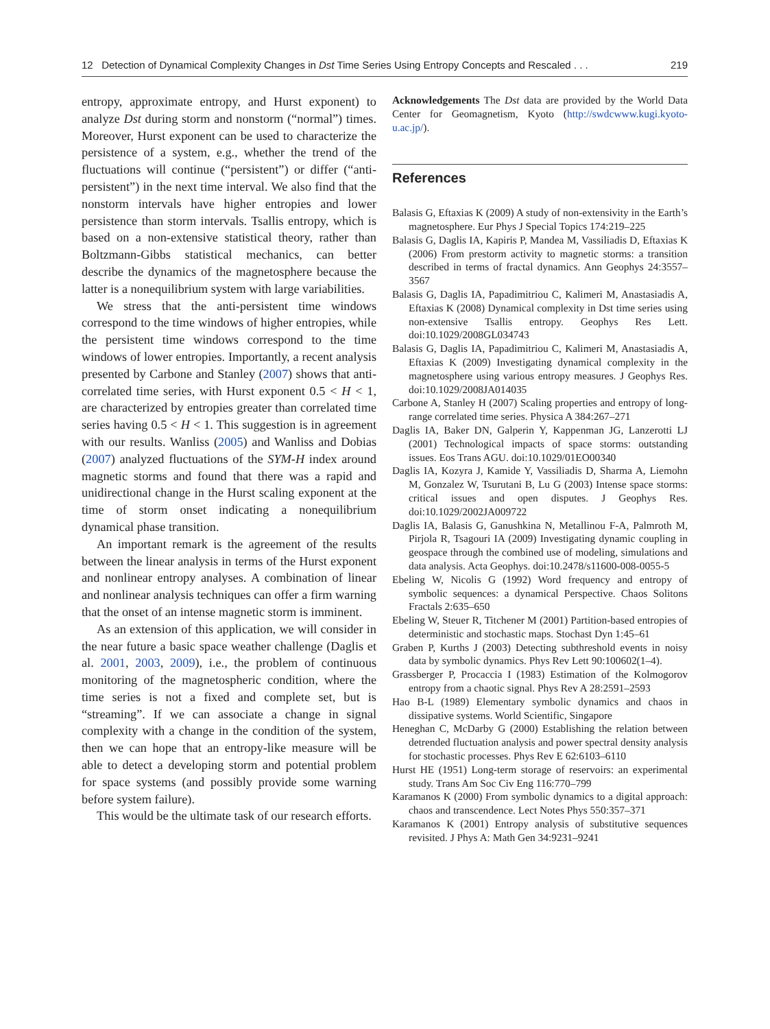12 Detection of Dynamical Complexity Changes in Dst Time Series Using Entropy Concepts and Rescaled . . . 219
entropy, approximate entropy, and Hurst exponent) to analyze Dst during storm and nonstorm (“normal”) times. Moreover, Hurst exponent can be used to characterize the persistence of a system, e.g., whether the trend of the fluctuations will continue (“persistent”) or differ (“anti-persistent”) in the next time interval. We also find that the nonstorm intervals have higher entropies and lower persistence than storm intervals. Tsallis entropy, which is based on a non-extensive statistical theory, rather than Boltzmann-Gibbs statistical mechanics, can better describe the dynamics of the magnetosphere because the latter is a nonequilibrium system with large variabilities.
We stress that the anti-persistent time windows correspond to the time windows of higher entropies, while the persistent time windows correspond to the time windows of lower entropies. Importantly, a recent analysis presented by Carbone and Stanley (2007) shows that anti-correlated time series, with Hurst exponent 0.5 < H < 1, are characterized by entropies greater than correlated time series having 0.5 < H < 1. This suggestion is in agreement with our results. Wanliss (2005) and Wanliss and Dobias (2007) analyzed fluctuations of the SYM-H index around magnetic storms and found that there was a rapid and unidirectional change in the Hurst scaling exponent at the time of storm onset indicating a nonequilibrium dynamical phase transition.
An important remark is the agreement of the results between the linear analysis in terms of the Hurst exponent and nonlinear entropy analyses. A combination of linear and nonlinear analysis techniques can offer a firm warning that the onset of an intense magnetic storm is imminent.
As an extension of this application, we will consider in the near future a basic space weather challenge (Daglis et al. 2001, 2003, 2009), i.e., the problem of continuous monitoring of the magnetospheric condition, where the time series is not a fixed and complete set, but is “streaming”. If we can associate a change in signal complexity with a change in the condition of the system, then we can hope that an entropy-like measure will be able to detect a developing storm and potential problem for space systems (and possibly provide some warning before system failure).
This would be the ultimate task of our research efforts.
Acknowledgements The Dst data are provided by the World Data Center for Geomagnetism, Kyoto (http://swdcwww.kugi.kyoto-u.ac.jp/).
References
Balasis G, Eftaxias K (2009) A study of non-extensivity in the Earth’s magnetosphere. Eur Phys J Special Topics 174:219–225
Balasis G, Daglis IA, Kapiris P, Mandea M, Vassiliadis D, Eftaxias K (2006) From prestorm activity to magnetic storms: a transition described in terms of fractal dynamics. Ann Geophys 24:3557–3567
Balasis G, Daglis IA, Papadimitriou C, Kalimeri M, Anastasiadis A, Eftaxias K (2008) Dynamical complexity in Dst time series using non-extensive Tsallis entropy. Geophys Res Lett. doi:10.1029/2008GL034743
Balasis G, Daglis IA, Papadimitriou C, Kalimeri M, Anastasiadis A, Eftaxias K (2009) Investigating dynamical complexity in the magnetosphere using various entropy measures. J Geophys Res. doi:10.1029/2008JA014035
Carbone A, Stanley H (2007) Scaling properties and entropy of long-range correlated time series. Physica A 384:267–271
Daglis IA, Baker DN, Galperin Y, Kappenman JG, Lanzerotti LJ (2001) Technological impacts of space storms: outstanding issues. Eos Trans AGU. doi:10.1029/01EO00340
Daglis IA, Kozyra J, Kamide Y, Vassiliadis D, Sharma A, Liemohn M, Gonzalez W, Tsurutani B, Lu G (2003) Intense space storms: critical issues and open disputes. J Geophys Res. doi:10.1029/2002JA009722
Daglis IA, Balasis G, Ganushkina N, Metallinou F-A, Palmroth M, Pirjola R, Tsagouri IA (2009) Investigating dynamic coupling in geospace through the combined use of modeling, simulations and data analysis. Acta Geophys. doi:10.2478/s11600-008-0055-5
Ebeling W, Nicolis G (1992) Word frequency and entropy of symbolic sequences: a dynamical Perspective. Chaos Solitons Fractals 2:635–650
Ebeling W, Steuer R, Titchener M (2001) Partition-based entropies of deterministic and stochastic maps. Stochast Dyn 1:45–61
Graben P, Kurths J (2003) Detecting subthreshold events in noisy data by symbolic dynamics. Phys Rev Lett 90:100602(1–4).
Grassberger P, Procaccia I (1983) Estimation of the Kolmogorov entropy from a chaotic signal. Phys Rev A 28:2591–2593
Hao B-L (1989) Elementary symbolic dynamics and chaos in dissipative systems. World Scientific, Singapore
Heneghan C, McDarby G (2000) Establishing the relation between detrended fluctuation analysis and power spectral density analysis for stochastic processes. Phys Rev E 62:6103–6110
Hurst HE (1951) Long-term storage of reservoirs: an experimental study. Trans Am Soc Civ Eng 116:770–799
Karamanos K (2000) From symbolic dynamics to a digital approach: chaos and transcendence. Lect Notes Phys 550:357–371
Karamanos K (2001) Entropy analysis of substitutive sequences revisited. J Phys A: Math Gen 34:9231–9241